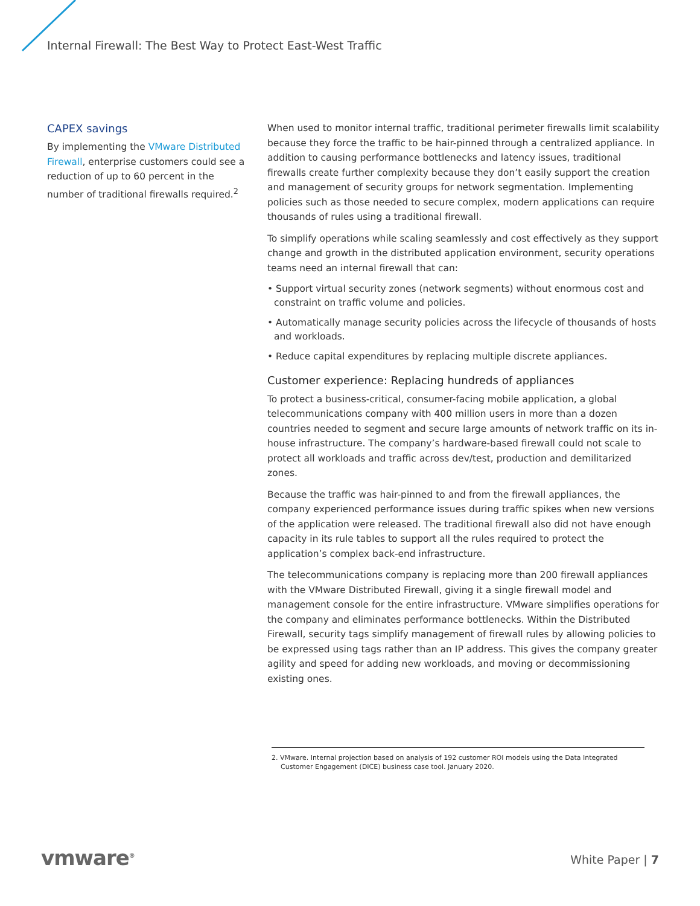Internal Firewall: The Best Way to Protect East-West Traffic
CAPEX savings
By implementing the VMware Distributed Firewall, enterprise customers could see a reduction of up to 60 percent in the number of traditional firewalls required.<sup>2</sup>
When used to monitor internal traffic, traditional perimeter firewalls limit scalability because they force the traffic to be hair-pinned through a centralized appliance. In addition to causing performance bottlenecks and latency issues, traditional firewalls create further complexity because they don’t easily support the creation and management of security groups for network segmentation. Implementing policies such as those needed to secure complex, modern applications can require thousands of rules using a traditional firewall.
To simplify operations while scaling seamlessly and cost effectively as they support change and growth in the distributed application environment, security operations teams need an internal firewall that can:
• Support virtual security zones (network segments) without enormous cost and constraint on traffic volume and policies.
• Automatically manage security policies across the lifecycle of thousands of hosts and workloads.
• Reduce capital expenditures by replacing multiple discrete appliances.
Customer experience: Replacing hundreds of appliances
To protect a business-critical, consumer-facing mobile application, a global telecommunications company with 400 million users in more than a dozen countries needed to segment and secure large amounts of network traffic on its in-house infrastructure. The company’s hardware-based firewall could not scale to protect all workloads and traffic across dev/test, production and demilitarized zones.
Because the traffic was hair-pinned to and from the firewall appliances, the company experienced performance issues during traffic spikes when new versions of the application were released. The traditional firewall also did not have enough capacity in its rule tables to support all the rules required to protect the application’s complex back-end infrastructure.
The telecommunications company is replacing more than 200 firewall appliances with the VMware Distributed Firewall, giving it a single firewall model and management console for the entire infrastructure. VMware simplifies operations for the company and eliminates performance bottlenecks. Within the Distributed Firewall, security tags simplify management of firewall rules by allowing policies to be expressed using tags rather than an IP address. This gives the company greater agility and speed for adding new workloads, and moving or decommissioning existing ones.
2. VMware. Internal projection based on analysis of 192 customer ROI models using the Data Integrated Customer Engagement (DICE) business case tool. January 2020.
vmware<sup>®</sup> White Paper | 7